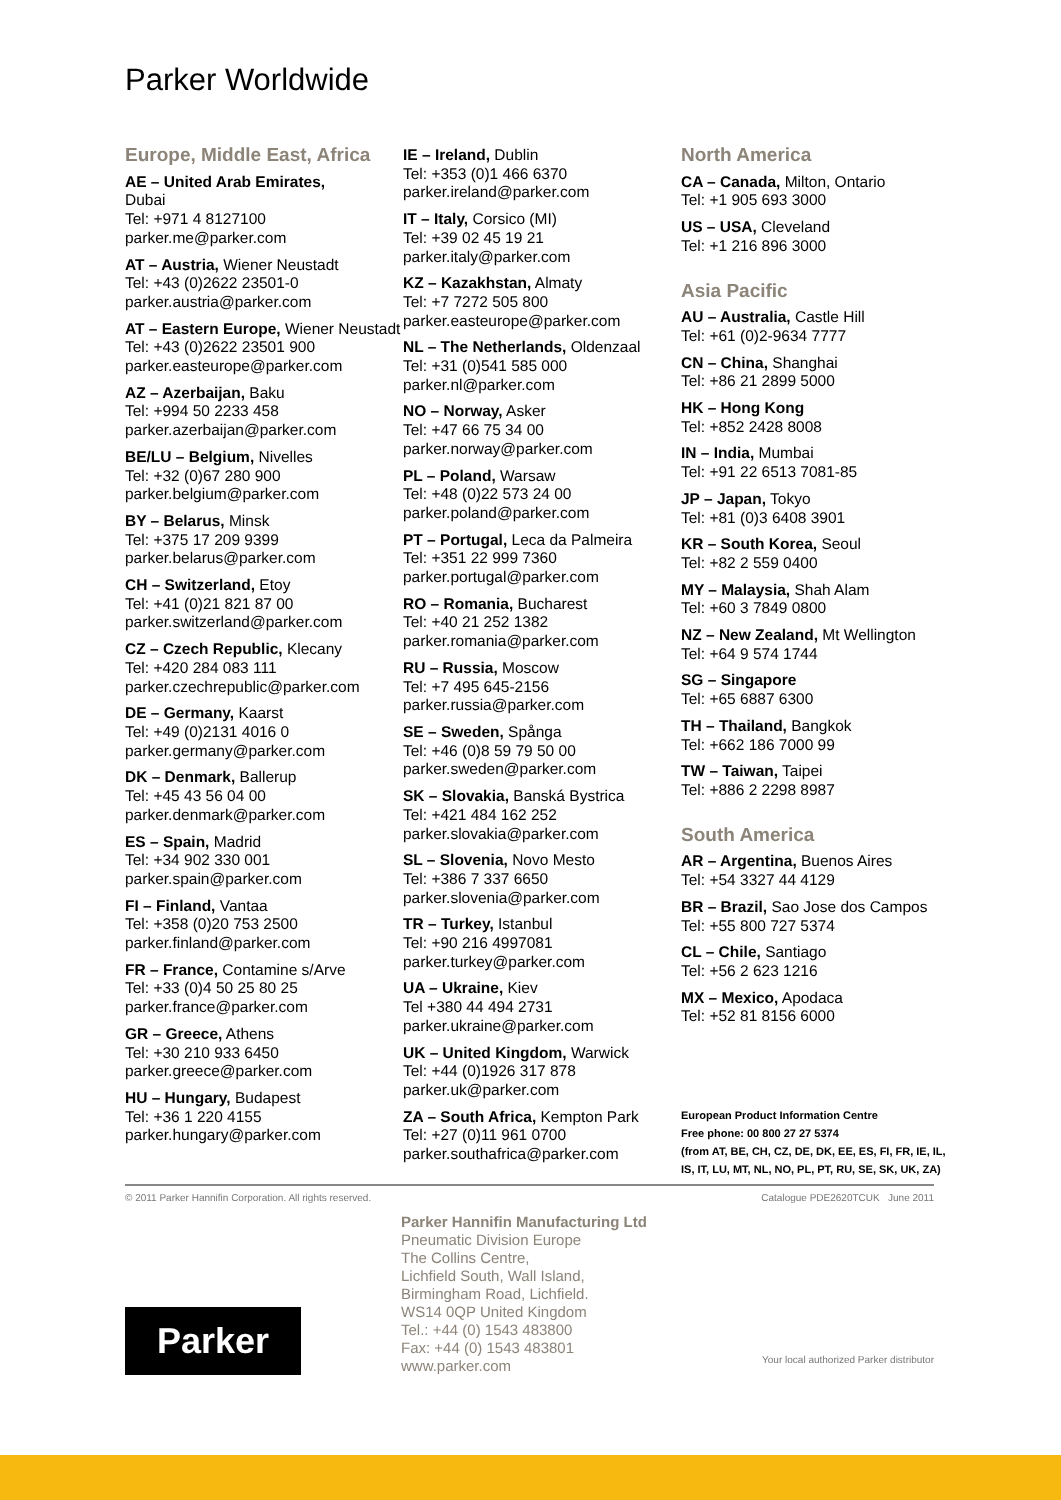Parker Worldwide
Europe, Middle East, Africa
AE – United Arab Emirates,
Dubai
Tel: +971 4 8127100
parker.me@parker.com
AT – Austria, Wiener Neustadt
Tel: +43 (0)2622 23501-0
parker.austria@parker.com
AT – Eastern Europe, Wiener Neustadt
Tel: +43 (0)2622 23501 900
parker.easteurope@parker.com
AZ – Azerbaijan, Baku
Tel: +994 50 2233 458
parker.azerbaijan@parker.com
BE/LU – Belgium, Nivelles
Tel: +32 (0)67 280 900
parker.belgium@parker.com
BY – Belarus, Minsk
Tel: +375 17 209 9399
parker.belarus@parker.com
CH – Switzerland, Etoy
Tel: +41 (0)21 821 87 00
parker.switzerland@parker.com
CZ – Czech Republic, Klecany
Tel: +420 284 083 111
parker.czechrepublic@parker.com
DE – Germany, Kaarst
Tel: +49 (0)2131 4016 0
parker.germany@parker.com
DK – Denmark, Ballerup
Tel: +45 43 56 04 00
parker.denmark@parker.com
ES – Spain, Madrid
Tel: +34 902 330 001
parker.spain@parker.com
FI – Finland, Vantaa
Tel: +358 (0)20 753 2500
parker.finland@parker.com
FR – France, Contamine s/Arve
Tel: +33 (0)4 50 25 80 25
parker.france@parker.com
GR – Greece, Athens
Tel: +30 210 933 6450
parker.greece@parker.com
HU – Hungary, Budapest
Tel: +36 1 220 4155
parker.hungary@parker.com
IE – Ireland, Dublin
Tel: +353 (0)1 466 6370
parker.ireland@parker.com
IT – Italy, Corsico (MI)
Tel: +39 02 45 19 21
parker.italy@parker.com
KZ – Kazakhstan, Almaty
Tel: +7 7272 505 800
parker.easteurope@parker.com
NL – The Netherlands, Oldenzaal
Tel: +31 (0)541 585 000
parker.nl@parker.com
NO – Norway, Asker
Tel: +47 66 75 34 00
parker.norway@parker.com
PL – Poland, Warsaw
Tel: +48 (0)22 573 24 00
parker.poland@parker.com
PT – Portugal, Leca da Palmeira
Tel: +351 22 999 7360
parker.portugal@parker.com
RO – Romania, Bucharest
Tel: +40 21 252 1382
parker.romania@parker.com
RU – Russia, Moscow
Tel: +7 495 645-2156
parker.russia@parker.com
SE – Sweden, Spånga
Tel: +46 (0)8 59 79 50 00
parker.sweden@parker.com
SK – Slovakia, Banská Bystrica
Tel: +421 484 162 252
parker.slovakia@parker.com
SL – Slovenia, Novo Mesto
Tel: +386 7 337 6650
parker.slovenia@parker.com
TR – Turkey, Istanbul
Tel: +90 216 4997081
parker.turkey@parker.com
UA – Ukraine, Kiev
Tel +380 44 494 2731
parker.ukraine@parker.com
UK – United Kingdom, Warwick
Tel: +44 (0)1926 317 878
parker.uk@parker.com
ZA – South Africa, Kempton Park
Tel: +27 (0)11 961 0700
parker.southafrica@parker.com
North America
CA – Canada, Milton, Ontario
Tel: +1 905 693 3000
US – USA, Cleveland
Tel: +1 216 896 3000
Asia Pacific
AU – Australia, Castle Hill
Tel: +61 (0)2-9634 7777
CN – China, Shanghai
Tel: +86 21 2899 5000
HK – Hong Kong
Tel: +852 2428 8008
IN – India, Mumbai
Tel: +91 22 6513 7081-85
JP – Japan, Tokyo
Tel: +81 (0)3 6408 3901
KR – South Korea, Seoul
Tel: +82 2 559 0400
MY – Malaysia, Shah Alam
Tel: +60 3 7849 0800
NZ – New Zealand, Mt Wellington
Tel: +64 9 574 1744
SG – Singapore
Tel: +65 6887 6300
TH – Thailand, Bangkok
Tel: +662 186 7000 99
TW – Taiwan, Taipei
Tel: +886 2 2298 8987
South America
AR – Argentina, Buenos Aires
Tel: +54 3327 44 4129
BR – Brazil, Sao Jose dos Campos
Tel: +55 800 727 5374
CL – Chile, Santiago
Tel: +56 2 623 1216
MX – Mexico, Apodaca
Tel: +52 81 8156 6000
European Product Information Centre
Free phone: 00 800 27 27 5374
(from AT, BE, CH, CZ, DE, DK, EE, ES, FI, FR, IE, IL, IS, IT, LU, MT, NL, NO, PL, PT, RU, SE, SK, UK, ZA)
© 2011 Parker Hannifin Corporation. All rights reserved. Catalogue PDE2620TCUK June 2011
Parker
Parker Hannifin Manufacturing Ltd
Pneumatic Division Europe
The Collins Centre,
Lichfield South, Wall Island,
Birmingham Road, Lichfield.
WS14 0QP United Kingdom
Tel.: +44 (0) 1543 483800
Fax: +44 (0) 1543 483801
www.parker.com
Your local authorized Parker distributor